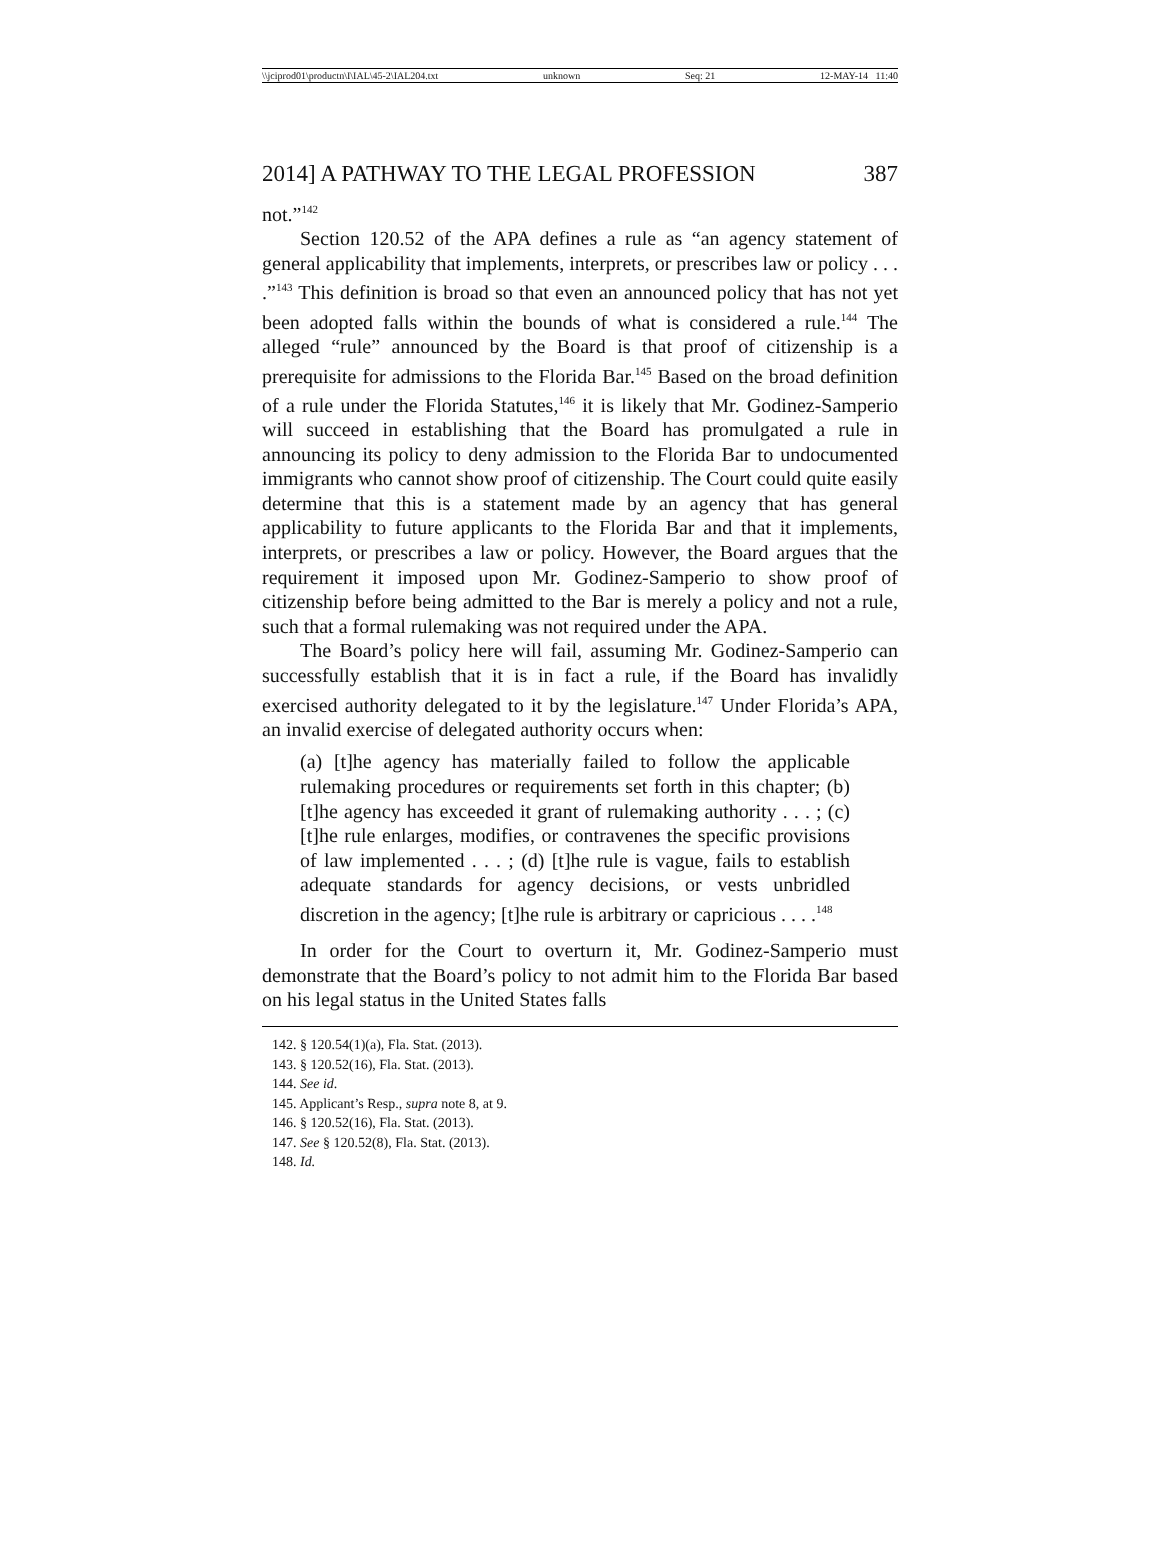\\jciprod01\productn\I\IAL\45-2\IAL204.txt unknown Seq: 21 12-MAY-14 11:40
2014] A PATHWAY TO THE LEGAL PROFESSION 387
not.”<sup>142</sup>
Section 120.52 of the APA defines a rule as “an agency statement of general applicability that implements, interprets, or prescribes law or policy . . . .”<sup>143</sup> This definition is broad so that even an announced policy that has not yet been adopted falls within the bounds of what is considered a rule.<sup>144</sup> The alleged “rule” announced by the Board is that proof of citizenship is a prerequisite for admissions to the Florida Bar.<sup>145</sup> Based on the broad definition of a rule under the Florida Statutes,<sup>146</sup> it is likely that Mr. Godinez-Samperio will succeed in establishing that the Board has promulgated a rule in announcing its policy to deny admission to the Florida Bar to undocumented immigrants who cannot show proof of citizenship. The Court could quite easily determine that this is a statement made by an agency that has general applicability to future applicants to the Florida Bar and that it implements, interprets, or prescribes a law or policy. However, the Board argues that the requirement it imposed upon Mr. Godinez-Samperio to show proof of citizenship before being admitted to the Bar is merely a policy and not a rule, such that a formal rulemaking was not required under the APA.
The Board’s policy here will fail, assuming Mr. Godinez-Samperio can successfully establish that it is in fact a rule, if the Board has invalidly exercised authority delegated to it by the legislature.<sup>147</sup> Under Florida’s APA, an invalid exercise of delegated authority occurs when:
(a) [t]he agency has materially failed to follow the applicable rulemaking procedures or requirements set forth in this chapter; (b) [t]he agency has exceeded it grant of rulemaking authority . . . ; (c) [t]he rule enlarges, modifies, or contravenes the specific provisions of law implemented . . . ; (d) [t]he rule is vague, fails to establish adequate standards for agency decisions, or vests unbridled discretion in the agency; [t]he rule is arbitrary or capricious . . . .<sup>148</sup>
In order for the Court to overturn it, Mr. Godinez-Samperio must demonstrate that the Board’s policy to not admit him to the Florida Bar based on his legal status in the United States falls
142. § 120.54(1)(a), Fla. Stat. (2013).
143. § 120.52(16), Fla. Stat. (2013).
144. See id.
145. Applicant’s Resp., supra note 8, at 9.
146. § 120.52(16), Fla. Stat. (2013).
147. See § 120.52(8), Fla. Stat. (2013).
148. Id.